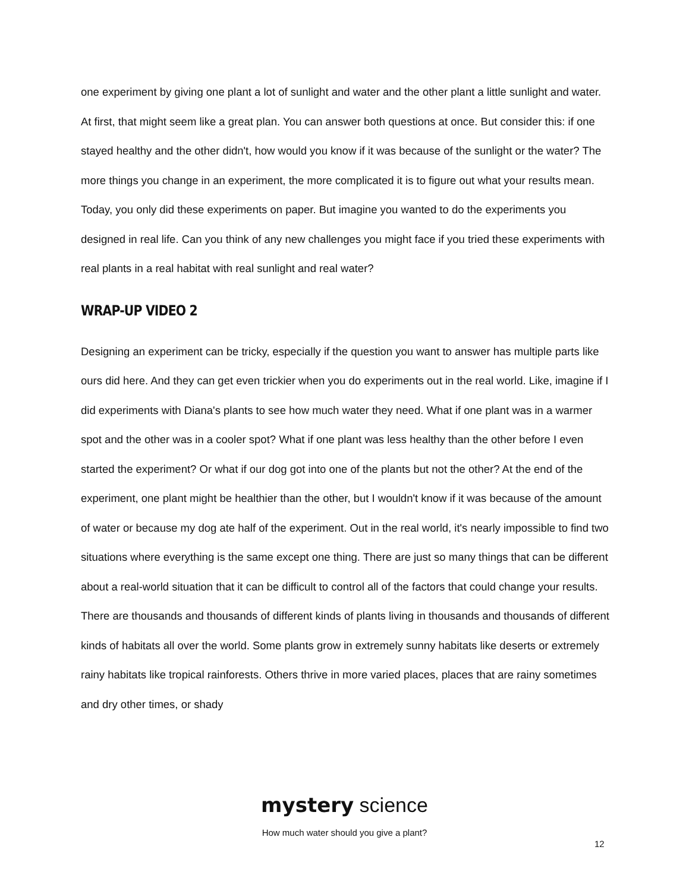one experiment by giving one plant a lot of sunlight and water and the other plant a little sunlight and water. At first, that might seem like a great plan. You can answer both questions at once. But consider this: if one stayed healthy and the other didn't, how would you know if it was because of the sunlight or the water? The more things you change in an experiment, the more complicated it is to figure out what your results mean. Today, you only did these experiments on paper. But imagine you wanted to do the experiments you designed in real life. Can you think of any new challenges you might face if you tried these experiments with real plants in a real habitat with real sunlight and real water?
WRAP-UP VIDEO 2
Designing an experiment can be tricky, especially if the question you want to answer has multiple parts like ours did here. And they can get even trickier when you do experiments out in the real world. Like, imagine if I did experiments with Diana's plants to see how much water they need. What if one plant was in a warmer spot and the other was in a cooler spot? What if one plant was less healthy than the other before I even started the experiment? Or what if our dog got into one of the plants but not the other? At the end of the experiment, one plant might be healthier than the other, but I wouldn't know if it was because of the amount of water or because my dog ate half of the experiment. Out in the real world, it's nearly impossible to find two situations where everything is the same except one thing. There are just so many things that can be different about a real-world situation that it can be difficult to control all of the factors that could change your results. There are thousands and thousands of different kinds of plants living in thousands and thousands of different kinds of habitats all over the world. Some plants grow in extremely sunny habitats like deserts or extremely rainy habitats like tropical rainforests. Others thrive in more varied places, places that are rainy sometimes and dry other times, or shady
mystery science
How much water should you give a plant?
12